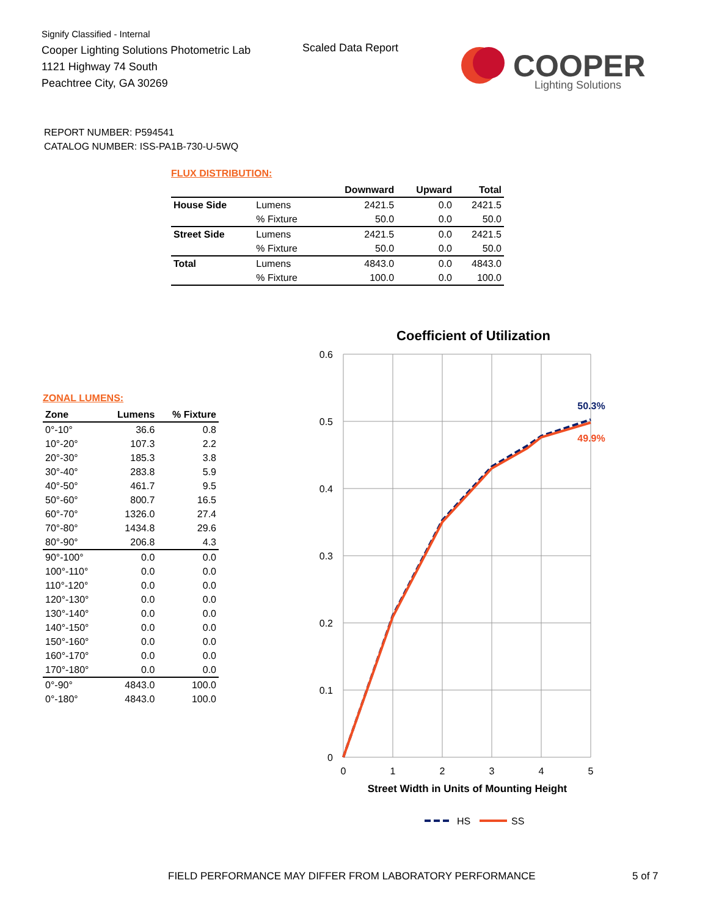Signify Classified - Internal
Cooper Lighting Solutions Photometric Lab
1121 Highway 74 South
Peachtree City, GA 30269
Scaled Data Report
COOPER
Lighting Solutions
REPORT NUMBER: P594541
CATALOG NUMBER: ISS-PA1B-730-U-5WQ
FLUX DISTRIBUTION:
| | | Downward | Upward | Total |
| --- | --- | --- | --- | --- |
| House Side | Lumens | 2421.5 | 0.0 | 2421.5 |
| | % Fixture | 50.0 | 0.0 | 50.0 |
| Street Side | Lumens | 2421.5 | 0.0 | 2421.5 |
| | % Fixture | 50.0 | 0.0 | 50.0 |
| Total | Lumens | 4843.0 | 0.0 | 4843.0 |
| | % Fixture | 100.0 | 0.0 | 100.0 |
ZONAL LUMENS:
| Zone | Lumens | % Fixture |
| --- | --- | --- |
| 0°-10° | 36.6 | 0.8 |
| 10°-20° | 107.3 | 2.2 |
| 20°-30° | 185.3 | 3.8 |
| 30°-40° | 283.8 | 5.9 |
| 40°-50° | 461.7 | 9.5 |
| 50°-60° | 800.7 | 16.5 |
| 60°-70° | 1326.0 | 27.4 |
| 70°-80° | 1434.8 | 29.6 |
| 80°-90° | 206.8 | 4.3 |
| 90°-100° | 0.0 | 0.0 |
| 100°-110° | 0.0 | 0.0 |
| 110°-120° | 0.0 | 0.0 |
| 120°-130° | 0.0 | 0.0 |
| 130°-140° | 0.0 | 0.0 |
| 140°-150° | 0.0 | 0.0 |
| 150°-160° | 0.0 | 0.0 |
| 160°-170° | 0.0 | 0.0 |
| 170°-180° | 0.0 | 0.0 |
| 0°-90° | 4843.0 | 100.0 |
| 0°-180° | 4843.0 | 100.0 |
Coefficient of Utilization
0.6
0.5
0.4
0.3
0.2
0.1
0
0
1
2
3
4
5
50.3%
49.9%
Street Width in Units of Mounting Height
HS
SS
FIELD PERFORMANCE MAY DIFFER FROM LABORATORY PERFORMANCE
5 of 7